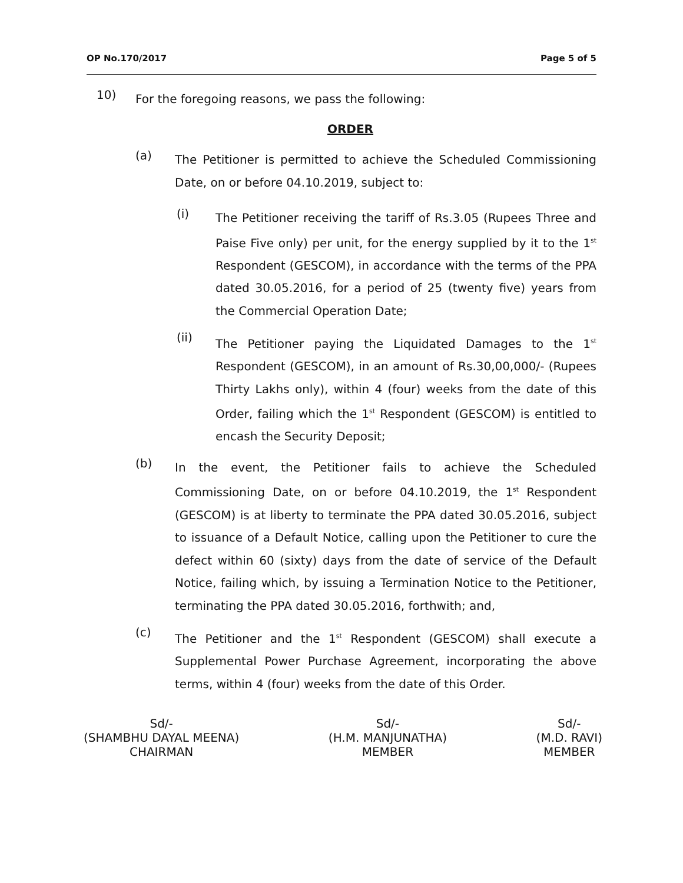OP No.170/2017 Page 5 of 5
10)
For the foregoing reasons, we pass the following:
ORDER
(a)
The Petitioner is permitted to achieve the Scheduled Commissioning Date, on or before 04.10.2019, subject to:
(i)
The Petitioner receiving the tariff of Rs.3.05 (Rupees Three and Paise Five only) per unit, for the energy supplied by it to the 1<sup>st</sup> Respondent (GESCOM), in accordance with the terms of the PPA dated 30.05.2016, for a period of 25 (twenty five) years from the Commercial Operation Date;
(ii)
The Petitioner paying the Liquidated Damages to the 1<sup>st</sup> Respondent (GESCOM), in an amount of Rs.30,00,000/- (Rupees Thirty Lakhs only), within 4 (four) weeks from the date of this Order, failing which the 1<sup>st</sup> Respondent (GESCOM) is entitled to encash the Security Deposit;
(b)
In the event, the Petitioner fails to achieve the Scheduled Commissioning Date, on or before 04.10.2019, the 1<sup>st</sup> Respondent (GESCOM) is at liberty to terminate the PPA dated 30.05.2016, subject to issuance of a Default Notice, calling upon the Petitioner to cure the defect within 60 (sixty) days from the date of service of the Default Notice, failing which, by issuing a Termination Notice to the Petitioner, terminating the PPA dated 30.05.2016, forthwith; and,
(c)
The Petitioner and the 1<sup>st</sup> Respondent (GESCOM) shall execute a Supplemental Power Purchase Agreement, incorporating the above terms, within 4 (four) weeks from the date of this Order.
Sd/-
(SHAMBHU DAYAL MEENA)
CHAIRMAN
Sd/-
(H.M. MANJUNATHA)
MEMBER
Sd/-
(M.D. RAVI)
MEMBER